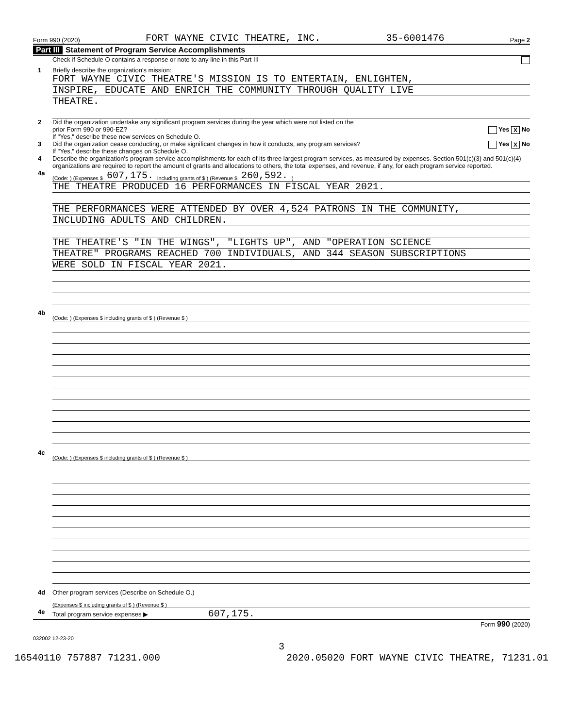Form 990 (2020) FORT WAYNE CIVIC THEATRE, INC. 35-6001476 Page 2
Part III Statement of Program Service Accomplishments
Check if Schedule O contains a response or note to any line in this Part III
1 Briefly describe the organization's mission:
FORT WAYNE CIVIC THEATRE'S MISSION IS TO ENTERTAIN, ENLIGHTEN,
INSPIRE, EDUCATE AND ENRICH THE COMMUNITY THROUGH QUALITY LIVE
THEATRE.
2 Did the organization undertake any significant program services during the year which were not listed on the
prior Form 990 or 990-EZ? Yes X No
If "Yes," describe these new services on Schedule O.
3 Did the organization cease conducting, or make significant changes in how it conducts, any program services? Yes X No
If "Yes," describe these changes on Schedule O.
4 Describe the organization's program service accomplishments for each of its three largest program services, as measured by expenses. Section 501(c)(3) and 501(c)(4) organizations are required to report the amount of grants and allocations to others, the total expenses, and revenue, if any, for each program service reported.
4a
(Code: ) (Expenses $ 607,175. including grants of $ ) (Revenue $ 260,592. )
THE THEATRE PRODUCED 16 PERFORMANCES IN FISCAL YEAR 2021.
THE PERFORMANCES WERE ATTENDED BY OVER 4,524 PATRONS IN THE COMMUNITY,
INCLUDING ADULTS AND CHILDREN.
THE THEATRE'S "IN THE WINGS", "LIGHTS UP", AND "OPERATION SCIENCE
THEATRE" PROGRAMS REACHED 700 INDIVIDUALS, AND 344 SEASON SUBSCRIPTIONS
WERE SOLD IN FISCAL YEAR 2021.
4b
(Code: ) (Expenses $ including grants of $ ) (Revenue $ )
4c
(Code: ) (Expenses $ including grants of $ ) (Revenue $ )
4d Other program services (Describe on Schedule O.)
(Expenses $ including grants of $ ) (Revenue $ )
4e Total program service expenses ▶ 607,175.
Form 990 (2020)
032002 12-23-20
3
16540110 757887 71231.000 2020.05020 FORT WAYNE CIVIC THEATRE, 71231.01